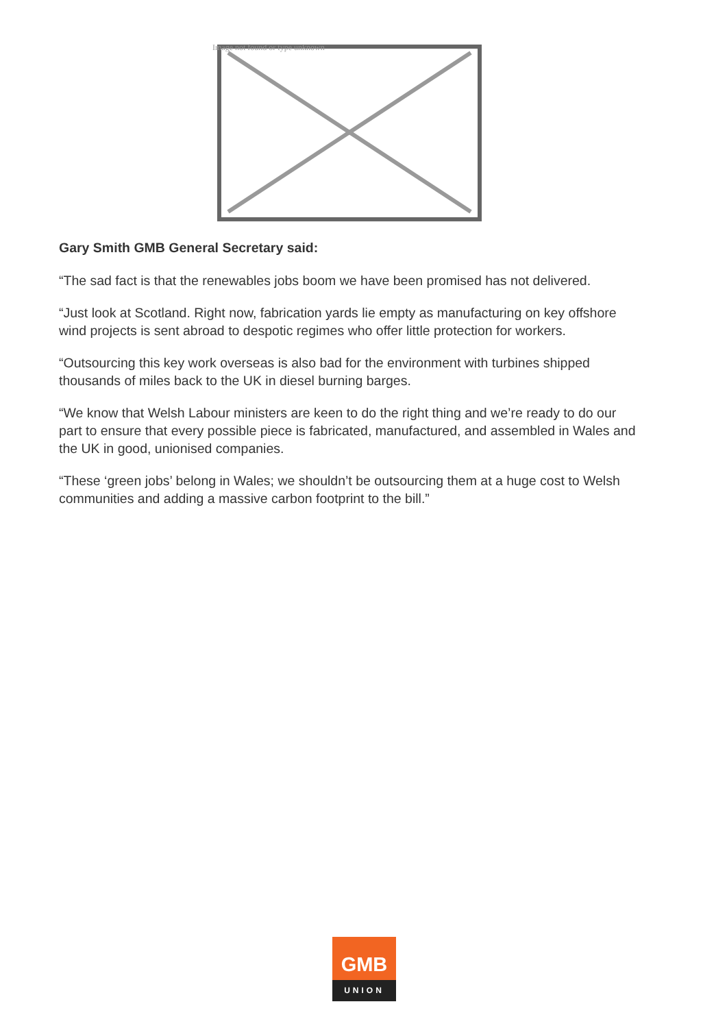Image not found or type unknown
Gary Smith GMB General Secretary said:
“The sad fact is that the renewables jobs boom we have been promised has not delivered.
“Just look at Scotland. Right now, fabrication yards lie empty as manufacturing on key offshore wind projects is sent abroad to despotic regimes who offer little protection for workers.
“Outsourcing this key work overseas is also bad for the environment with turbines shipped thousands of miles back to the UK in diesel burning barges.
“We know that Welsh Labour ministers are keen to do the right thing and we’re ready to do our part to ensure that every possible piece is fabricated, manufactured, and assembled in Wales and the UK in good, unionised companies.
“These ‘green jobs’ belong in Wales; we shouldn’t be outsourcing them at a huge cost to Welsh communities and adding a massive carbon footprint to the bill.”
GMB
UNION